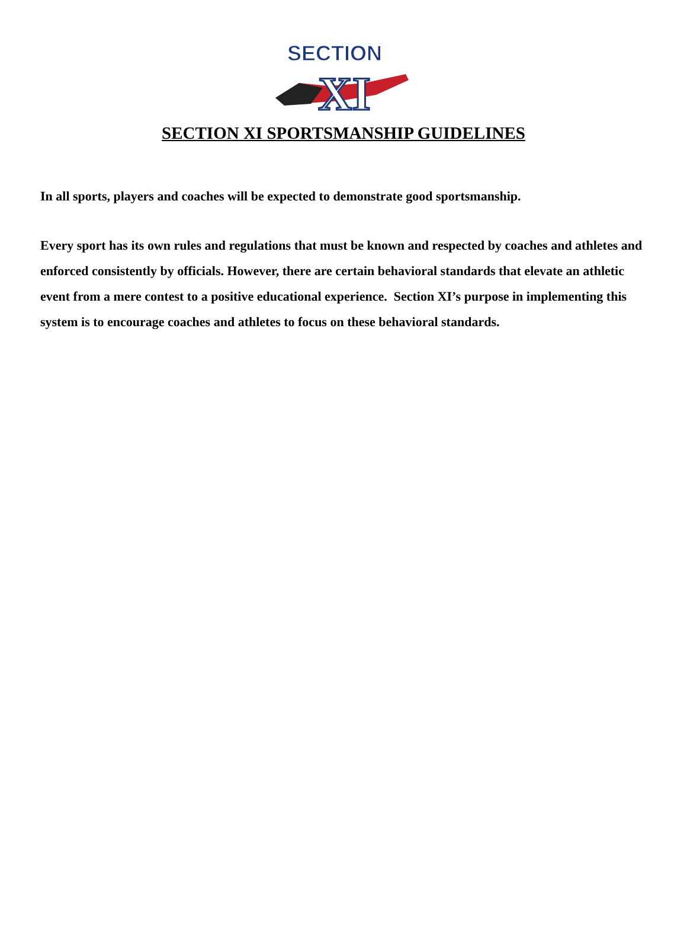SECTION
XI
SECTION XI SPORTSMANSHIP GUIDELINES
In all sports, players and coaches will be expected to demonstrate good sportsmanship.
Every sport has its own rules and regulations that must be known and respected by coaches and athletes and enforced consistently by officials. However, there are certain behavioral standards that elevate an athletic event from a mere contest to a positive educational experience. Section XI’s purpose in implementing this system is to encourage coaches and athletes to focus on these behavioral standards.